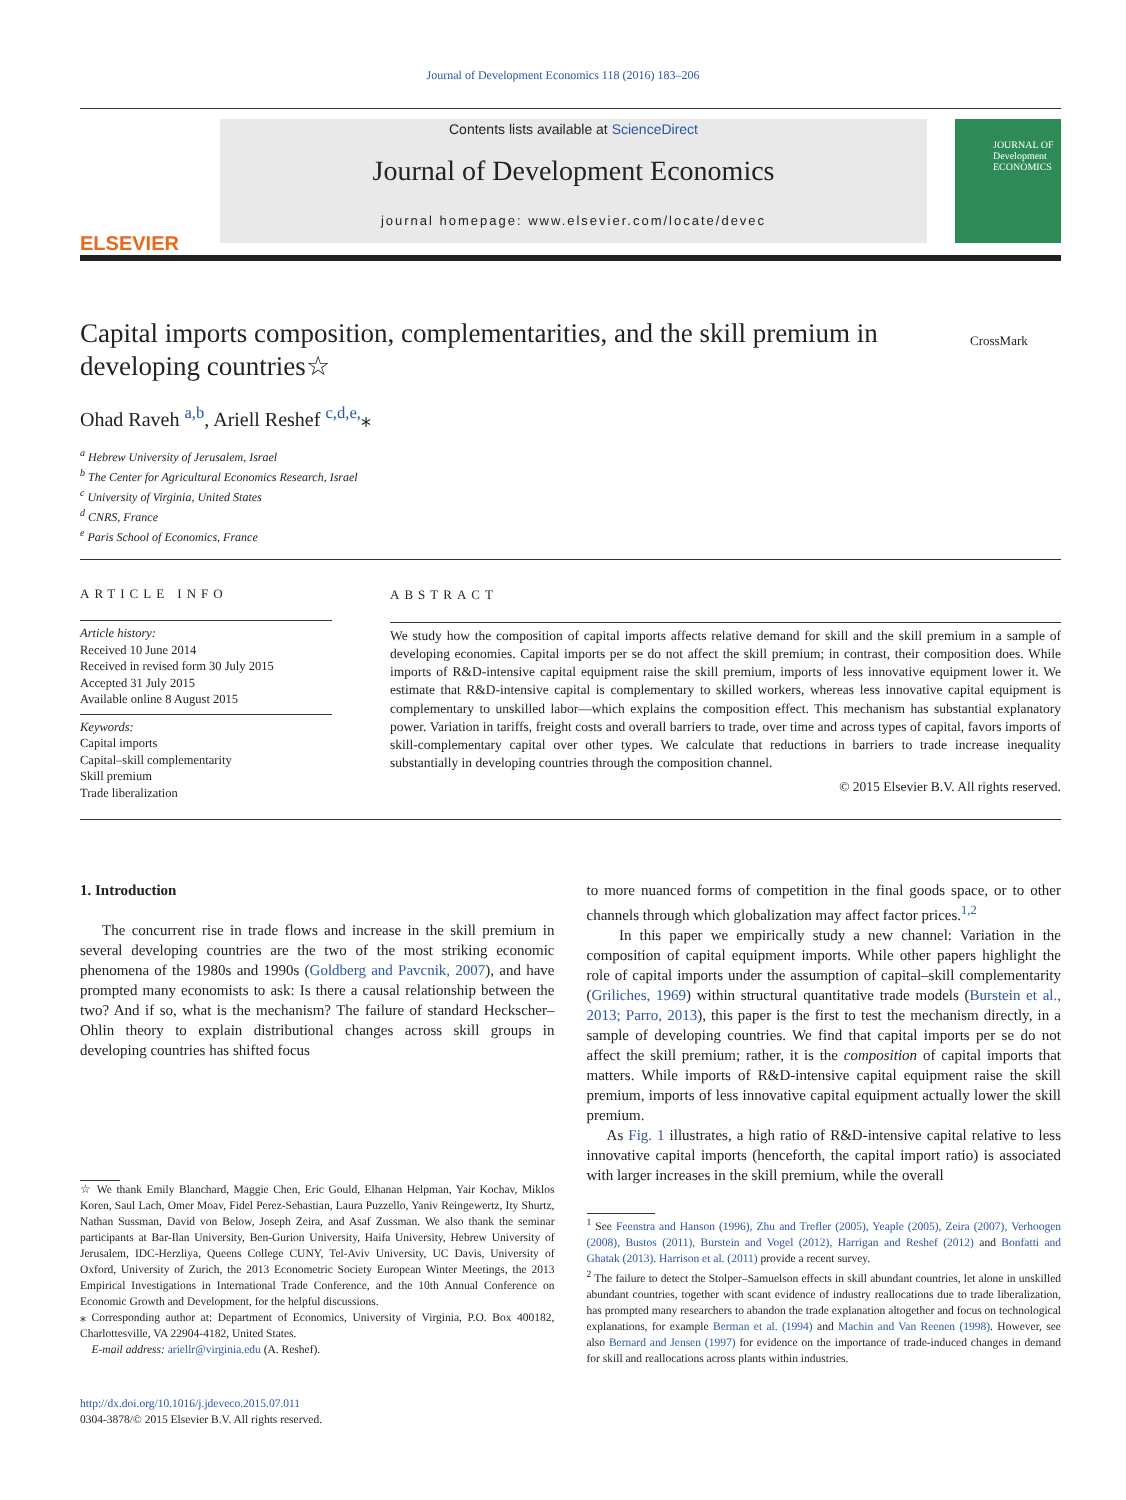Journal of Development Economics 118 (2016) 183–206
ELSEVIER
Contents lists available at ScienceDirect
Journal of Development Economics
journal homepage: www.elsevier.com/locate/devec
JOURNAL OF Development ECONOMICS
Capital imports composition, complementarities, and the skill premium in developing countries☆
CrossMark
Ohad Raveh <sup>a,b</sup>, Ariell Reshef <sup>c,d,e,</sup>⁎
<sup>a</sup> Hebrew University of Jerusalem, Israel
<sup>b</sup> The Center for Agricultural Economics Research, Israel
<sup>c</sup> University of Virginia, United States
<sup>d</sup> CNRS, France
<sup>e</sup> Paris School of Economics, France
ARTICLE INFO
Article history:
Received 10 June 2014
Received in revised form 30 July 2015
Accepted 31 July 2015
Available online 8 August 2015
Keywords:
Capital imports
Capital–skill complementarity
Skill premium
Trade liberalization
ABSTRACT
We study how the composition of capital imports affects relative demand for skill and the skill premium in a sample of developing economies. Capital imports per se do not affect the skill premium; in contrast, their composition does. While imports of R&D-intensive capital equipment raise the skill premium, imports of less innovative equipment lower it. We estimate that R&D-intensive capital is complementary to skilled workers, whereas less innovative capital equipment is complementary to unskilled labor—which explains the composition effect. This mechanism has substantial explanatory power. Variation in tariffs, freight costs and overall barriers to trade, over time and across types of capital, favors imports of skill-complementary capital over other types. We calculate that reductions in barriers to trade increase inequality substantially in developing countries through the composition channel.
© 2015 Elsevier B.V. All rights reserved.
1. Introduction
The concurrent rise in trade flows and increase in the skill premium in several developing countries are the two of the most striking economic phenomena of the 1980s and 1990s (Goldberg and Pavcnik, 2007), and have prompted many economists to ask: Is there a causal relationship between the two? And if so, what is the mechanism? The failure of standard Heckscher–Ohlin theory to explain distributional changes across skill groups in developing countries has shifted focus
☆ We thank Emily Blanchard, Maggie Chen, Eric Gould, Elhanan Helpman, Yair Kochav, Miklos Koren, Saul Lach, Omer Moav, Fidel Perez-Sebastian, Laura Puzzello, Yaniv Reingewertz, Ity Shurtz, Nathan Sussman, David von Below, Joseph Zeira, and Asaf Zussman. We also thank the seminar participants at Bar-Ilan University, Ben-Gurion University, Haifa University, Hebrew University of Jerusalem, IDC-Herzliya, Queens College CUNY, Tel-Aviv University, UC Davis, University of Oxford, University of Zurich, the 2013 Econometric Society European Winter Meetings, the 2013 Empirical Investigations in International Trade Conference, and the 10th Annual Conference on Economic Growth and Development, for the helpful discussions.
⁎ Corresponding author at: Department of Economics, University of Virginia, P.O. Box 400182, Charlottesville, VA 22904-4182, United States.
E-mail address: ariellr@virginia.edu (A. Reshef).
http://dx.doi.org/10.1016/j.jdeveco.2015.07.011
0304-3878/© 2015 Elsevier B.V. All rights reserved.
to more nuanced forms of competition in the final goods space, or to other channels through which globalization may affect factor prices.<sup>1,2</sup>
In this paper we empirically study a new channel: Variation in the composition of capital equipment imports. While other papers highlight the role of capital imports under the assumption of capital–skill complementarity (Griliches, 1969) within structural quantitative trade models (Burstein et al., 2013; Parro, 2013), this paper is the first to test the mechanism directly, in a sample of developing countries. We find that capital imports per se do not affect the skill premium; rather, it is the composition of capital imports that matters. While imports of R&D-intensive capital equipment raise the skill premium, imports of less innovative capital equipment actually lower the skill premium.
As Fig. 1 illustrates, a high ratio of R&D-intensive capital relative to less innovative capital imports (henceforth, the capital import ratio) is associated with larger increases in the skill premium, while the overall
<sup>1</sup> See Feenstra and Hanson (1996), Zhu and Trefler (2005), Yeaple (2005), Zeira (2007), Verhoogen (2008), Bustos (2011), Burstein and Vogel (2012), Harrigan and Reshef (2012) and Bonfatti and Ghatak (2013). Harrison et al. (2011) provide a recent survey.
<sup>2</sup> The failure to detect the Stolper–Samuelson effects in skill abundant countries, let alone in unskilled abundant countries, together with scant evidence of industry reallocations due to trade liberalization, has prompted many researchers to abandon the trade explanation altogether and focus on technological explanations, for example Berman et al. (1994) and Machin and Van Reenen (1998). However, see also Bernard and Jensen (1997) for evidence on the importance of trade-induced changes in demand for skill and reallocations across plants within industries.